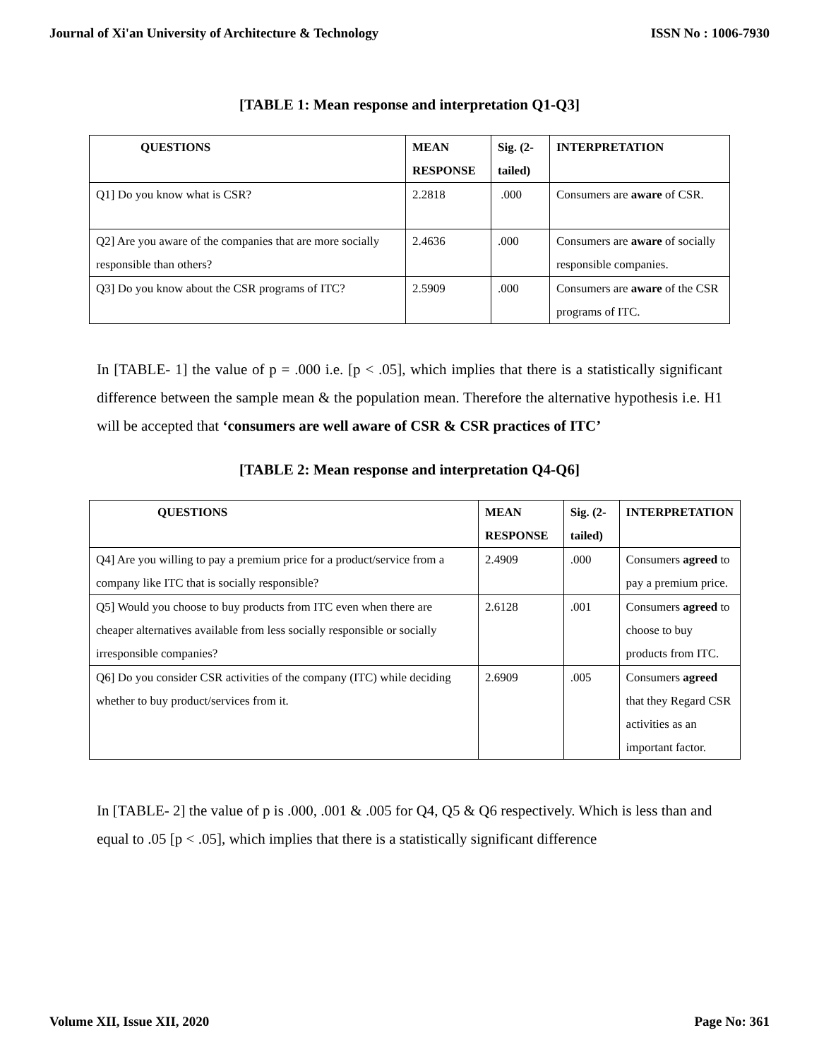Journal of Xi'an University of Architecture & Technology ISSN No : 1006-7930
[TABLE 1: Mean response and interpretation Q1-Q3]
| QUESTIONS | MEAN RESPONSE | Sig. (2-tailed) | INTERPRETATION |
| --- | --- | --- | --- |
| Q1] Do you know what is CSR? | 2.2818 | .000 | Consumers are aware of CSR. |
| Q2] Are you aware of the companies that are more socially responsible than others? | 2.4636 | .000 | Consumers are aware of socially responsible companies. |
| Q3] Do you know about the CSR programs of ITC? | 2.5909 | .000 | Consumers are aware of the CSR programs of ITC. |
In [TABLE- 1] the value of p = .000 i.e. [p < .05], which implies that there is a statistically significant difference between the sample mean & the population mean. Therefore the alternative hypothesis i.e. H1 will be accepted that ‘consumers are well aware of CSR & CSR practices of ITC’
[TABLE 2: Mean response and interpretation Q4-Q6]
| QUESTIONS | MEAN RESPONSE | Sig. (2-tailed) | INTERPRETATION |
| --- | --- | --- | --- |
| Q4] Are you willing to pay a premium price for a product/service from a company like ITC that is socially responsible? | 2.4909 | .000 | Consumers agreed to pay a premium price. |
| Q5] Would you choose to buy products from ITC even when there are cheaper alternatives available from less socially responsible or socially irresponsible companies? | 2.6128 | .001 | Consumers agreed to choose to buy products from ITC. |
| Q6] Do you consider CSR activities of the company (ITC) while deciding whether to buy product/services from it. | 2.6909 | .005 | Consumers agreed that they Regard CSR activities as an important factor. |
In [TABLE- 2] the value of p is .000, .001 & .005 for Q4, Q5 & Q6 respectively. Which is less than and equal to .05 [p < .05], which implies that there is a statistically significant difference
Volume XII, Issue XII, 2020 Page No: 361